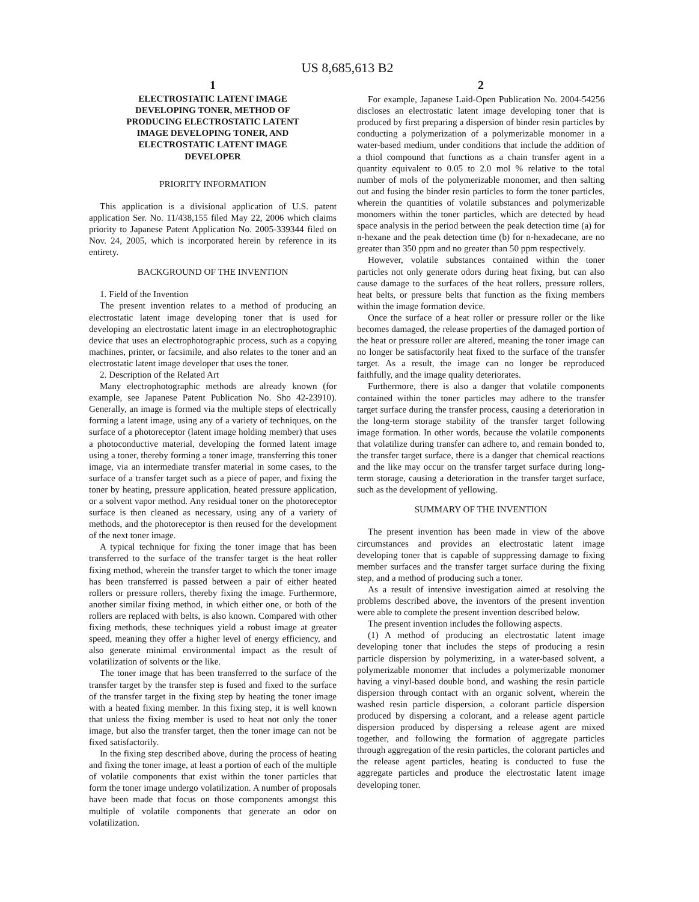US 8,685,613 B2
1
ELECTROSTATIC LATENT IMAGE DEVELOPING TONER, METHOD OF PRODUCING ELECTROSTATIC LATENT IMAGE DEVELOPING TONER, AND ELECTROSTATIC LATENT IMAGE DEVELOPER
PRIORITY INFORMATION
This application is a divisional application of U.S. patent application Ser. No. 11/438,155 filed May 22, 2006 which claims priority to Japanese Patent Application No. 2005-339344 filed on Nov. 24, 2005, which is incorporated herein by reference in its entirety.
BACKGROUND OF THE INVENTION
1. Field of the Invention
The present invention relates to a method of producing an electrostatic latent image developing toner that is used for developing an electrostatic latent image in an electrophotographic device that uses an electrophotographic process, such as a copying machines, printer, or facsimile, and also relates to the toner and an electrostatic latent image developer that uses the toner.
2. Description of the Related Art
Many electrophotographic methods are already known (for example, see Japanese Patent Publication No. Sho 42-23910). Generally, an image is formed via the multiple steps of electrically forming a latent image, using any of a variety of techniques, on the surface of a photoreceptor (latent image holding member) that uses a photoconductive material, developing the formed latent image using a toner, thereby forming a toner image, transferring this toner image, via an intermediate transfer material in some cases, to the surface of a transfer target such as a piece of paper, and fixing the toner by heating, pressure application, heated pressure application, or a solvent vapor method. Any residual toner on the photoreceptor surface is then cleaned as necessary, using any of a variety of methods, and the photoreceptor is then reused for the development of the next toner image.
A typical technique for fixing the toner image that has been transferred to the surface of the transfer target is the heat roller fixing method, wherein the transfer target to which the toner image has been transferred is passed between a pair of either heated rollers or pressure rollers, thereby fixing the image. Furthermore, another similar fixing method, in which either one, or both of the rollers are replaced with belts, is also known. Compared with other fixing methods, these techniques yield a robust image at greater speed, meaning they offer a higher level of energy efficiency, and also generate minimal environmental impact as the result of volatilization of solvents or the like.
The toner image that has been transferred to the surface of the transfer target by the transfer step is fused and fixed to the surface of the transfer target in the fixing step by heating the toner image with a heated fixing member. In this fixing step, it is well known that unless the fixing member is used to heat not only the toner image, but also the transfer target, then the toner image can not be fixed satisfactorily.
In the fixing step described above, during the process of heating and fixing the toner image, at least a portion of each of the multiple of volatile components that exist within the toner particles that form the toner image undergo volatilization. A number of proposals have been made that focus on those components amongst this multiple of volatile components that generate an odor on volatilization.
2
For example, Japanese Laid-Open Publication No. 2004-54256 discloses an electrostatic latent image developing toner that is produced by first preparing a dispersion of binder resin particles by conducting a polymerization of a polymerizable monomer in a water-based medium, under conditions that include the addition of a thiol compound that functions as a chain transfer agent in a quantity equivalent to 0.05 to 2.0 mol % relative to the total number of mols of the polymerizable monomer, and then salting out and fusing the binder resin particles to form the toner particles, wherein the quantities of volatile substances and polymerizable monomers within the toner particles, which are detected by head space analysis in the period between the peak detection time (a) for n-hexane and the peak detection time (b) for n-hexadecane, are no greater than 350 ppm and no greater than 50 ppm respectively.
However, volatile substances contained within the toner particles not only generate odors during heat fixing, but can also cause damage to the surfaces of the heat rollers, pressure rollers, heat belts, or pressure belts that function as the fixing members within the image formation device.
Once the surface of a heat roller or pressure roller or the like becomes damaged, the release properties of the damaged portion of the heat or pressure roller are altered, meaning the toner image can no longer be satisfactorily heat fixed to the surface of the transfer target. As a result, the image can no longer be reproduced faithfully, and the image quality deteriorates.
Furthermore, there is also a danger that volatile components contained within the toner particles may adhere to the transfer target surface during the transfer process, causing a deterioration in the long-term storage stability of the transfer target following image formation. In other words, because the volatile components that volatilize during transfer can adhere to, and remain bonded to, the transfer target surface, there is a danger that chemical reactions and the like may occur on the transfer target surface during long-term storage, causing a deterioration in the transfer target surface, such as the development of yellowing.
SUMMARY OF THE INVENTION
The present invention has been made in view of the above circumstances and provides an electrostatic latent image developing toner that is capable of suppressing damage to fixing member surfaces and the transfer target surface during the fixing step, and a method of producing such a toner.
As a result of intensive investigation aimed at resolving the problems described above, the inventors of the present invention were able to complete the present invention described below.
The present invention includes the following aspects.
(1) A method of producing an electrostatic latent image developing toner that includes the steps of producing a resin particle dispersion by polymerizing, in a water-based solvent, a polymerizable monomer that includes a polymerizable monomer having a vinyl-based double bond, and washing the resin particle dispersion through contact with an organic solvent, wherein the washed resin particle dispersion, a colorant particle dispersion produced by dispersing a colorant, and a release agent particle dispersion produced by dispersing a release agent are mixed together, and following the formation of aggregate particles through aggregation of the resin particles, the colorant particles and the release agent particles, heating is conducted to fuse the aggregate particles and produce the electrostatic latent image developing toner.